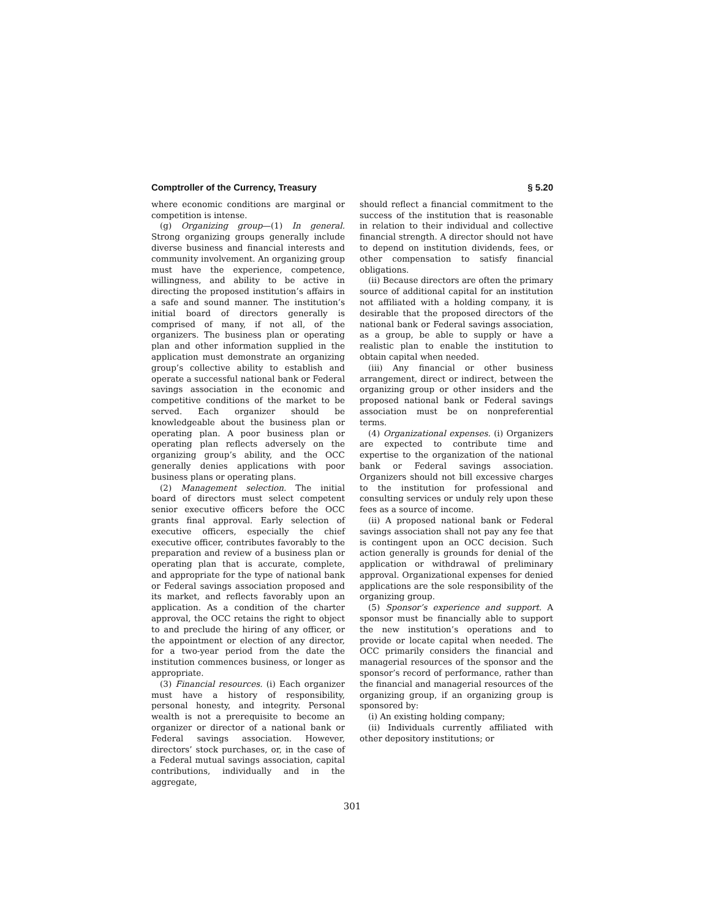Comptroller of the Currency, Treasury § 5.20
where economic conditions are marginal or competition is intense.
(g) Organizing group—(1) In general. Strong organizing groups generally include diverse business and financial interests and community involvement. An organizing group must have the experience, competence, willingness, and ability to be active in directing the proposed institution’s affairs in a safe and sound manner. The institution’s initial board of directors generally is comprised of many, if not all, of the organizers. The business plan or operating plan and other information supplied in the application must demonstrate an organizing group’s collective ability to establish and operate a successful national bank or Federal savings association in the economic and competitive conditions of the market to be served. Each organizer should be knowledgeable about the business plan or operating plan. A poor business plan or operating plan reflects adversely on the organizing group’s ability, and the OCC generally denies applications with poor business plans or operating plans.
(2) Management selection. The initial board of directors must select competent senior executive officers before the OCC grants final approval. Early selection of executive officers, especially the chief executive officer, contributes favorably to the preparation and review of a business plan or operating plan that is accurate, complete, and appropriate for the type of national bank or Federal savings association proposed and its market, and reflects favorably upon an application. As a condition of the charter approval, the OCC retains the right to object to and preclude the hiring of any officer, or the appointment or election of any director, for a two-year period from the date the institution commences business, or longer as appropriate.
(3) Financial resources. (i) Each organizer must have a history of responsibility, personal honesty, and integrity. Personal wealth is not a prerequisite to become an organizer or director of a national bank or Federal savings association. However, directors’ stock purchases, or, in the case of a Federal mutual savings association, capital contributions, individually and in the aggregate,
should reflect a financial commitment to the success of the institution that is reasonable in relation to their individual and collective financial strength. A director should not have to depend on institution dividends, fees, or other compensation to satisfy financial obligations.
(ii) Because directors are often the primary source of additional capital for an institution not affiliated with a holding company, it is desirable that the proposed directors of the national bank or Federal savings association, as a group, be able to supply or have a realistic plan to enable the institution to obtain capital when needed.
(iii) Any financial or other business arrangement, direct or indirect, between the organizing group or other insiders and the proposed national bank or Federal savings association must be on nonpreferential terms.
(4) Organizational expenses. (i) Organizers are expected to contribute time and expertise to the organization of the national bank or Federal savings association. Organizers should not bill excessive charges to the institution for professional and consulting services or unduly rely upon these fees as a source of income.
(ii) A proposed national bank or Federal savings association shall not pay any fee that is contingent upon an OCC decision. Such action generally is grounds for denial of the application or withdrawal of preliminary approval. Organizational expenses for denied applications are the sole responsibility of the organizing group.
(5) Sponsor’s experience and support. A sponsor must be financially able to support the new institution’s operations and to provide or locate capital when needed. The OCC primarily considers the financial and managerial resources of the sponsor and the sponsor’s record of performance, rather than the financial and managerial resources of the organizing group, if an organizing group is sponsored by:
(i) An existing holding company;
(ii) Individuals currently affiliated with other depository institutions; or
301